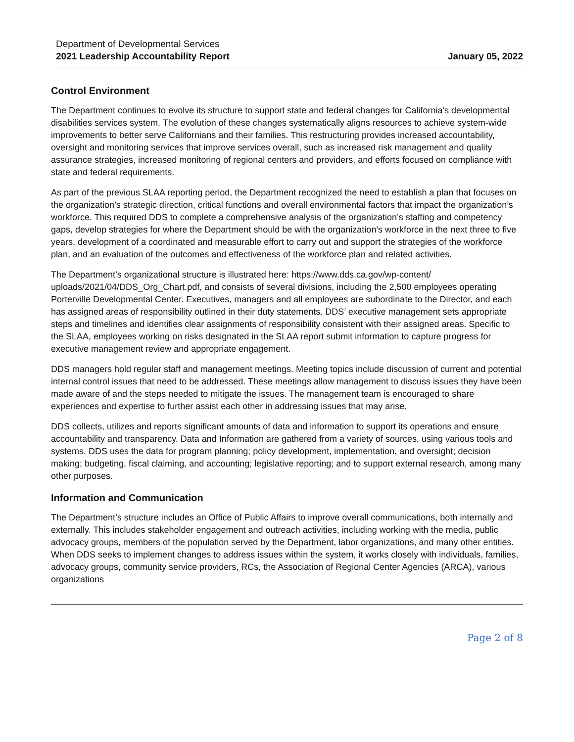Department of Developmental Services
2021 Leadership Accountability Report
January 05, 2022
Control Environment
The Department continues to evolve its structure to support state and federal changes for California’s developmental disabilities services system. The evolution of these changes systematically aligns resources to achieve system-wide improvements to better serve Californians and their families. This restructuring provides increased accountability, oversight and monitoring services that improve services overall, such as increased risk management and quality assurance strategies, increased monitoring of regional centers and providers, and efforts focused on compliance with state and federal requirements.
As part of the previous SLAA reporting period, the Department recognized the need to establish a plan that focuses on the organization’s strategic direction, critical functions and overall environmental factors that impact the organization’s workforce. This required DDS to complete a comprehensive analysis of the organization’s staffing and competency gaps, develop strategies for where the Department should be with the organization’s workforce in the next three to five years, development of a coordinated and measurable effort to carry out and support the strategies of the workforce plan, and an evaluation of the outcomes and effectiveness of the workforce plan and related activities.
The Department’s organizational structure is illustrated here: https://www.dds.ca.gov/wp-content/ uploads/2021/04/DDS_Org_Chart.pdf, and consists of several divisions, including the 2,500 employees operating Porterville Developmental Center. Executives, managers and all employees are subordinate to the Director, and each has assigned areas of responsibility outlined in their duty statements. DDS’ executive management sets appropriate steps and timelines and identifies clear assignments of responsibility consistent with their assigned areas. Specific to the SLAA, employees working on risks designated in the SLAA report submit information to capture progress for executive management review and appropriate engagement.
DDS managers hold regular staff and management meetings. Meeting topics include discussion of current and potential internal control issues that need to be addressed. These meetings allow management to discuss issues they have been made aware of and the steps needed to mitigate the issues. The management team is encouraged to share experiences and expertise to further assist each other in addressing issues that may arise.
DDS collects, utilizes and reports significant amounts of data and information to support its operations and ensure accountability and transparency. Data and Information are gathered from a variety of sources, using various tools and systems. DDS uses the data for program planning; policy development, implementation, and oversight; decision making; budgeting, fiscal claiming, and accounting; legislative reporting; and to support external research, among many other purposes.
Information and Communication
The Department’s structure includes an Office of Public Affairs to improve overall communications, both internally and externally. This includes stakeholder engagement and outreach activities, including working with the media, public advocacy groups, members of the population served by the Department, labor organizations, and many other entities. When DDS seeks to implement changes to address issues within the system, it works closely with individuals, families, advocacy groups, community service providers, RCs, the Association of Regional Center Agencies (ARCA), various organizations
Page 2 of 8